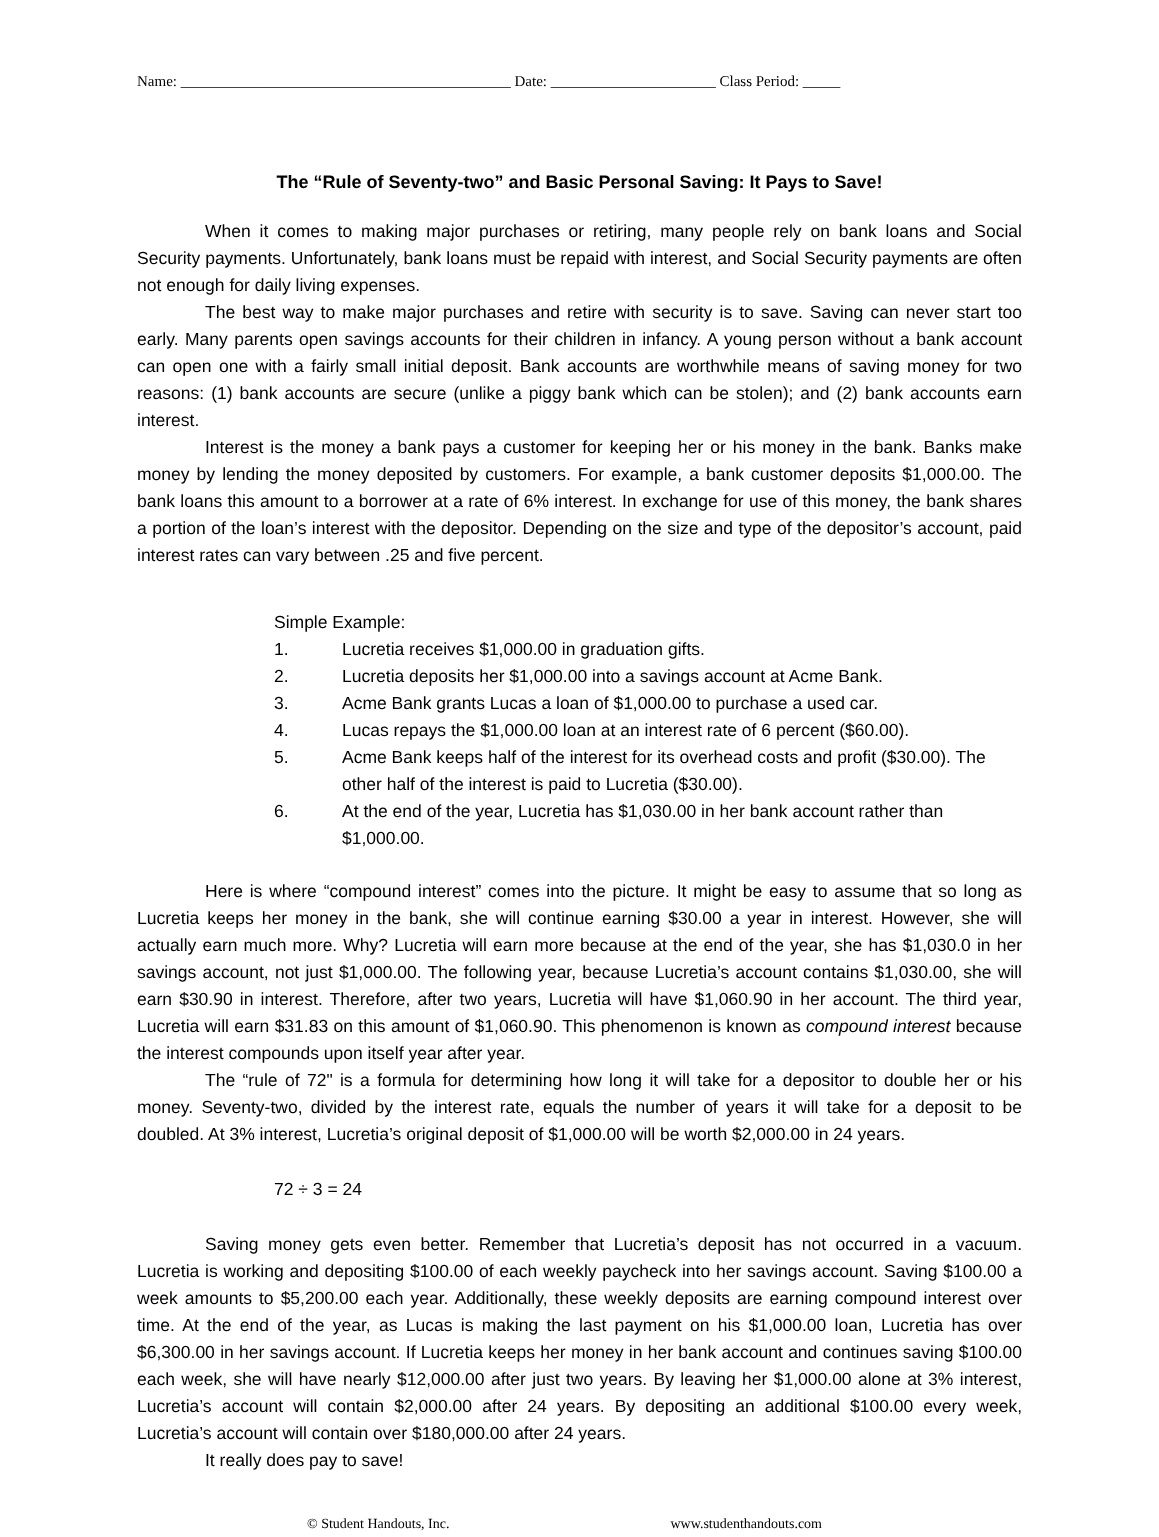Name: ____________________________________________ Date: ______________________ Class Period: _____
The “Rule of Seventy-two” and Basic Personal Saving: It Pays to Save!
When it comes to making major purchases or retiring, many people rely on bank loans and Social Security payments. Unfortunately, bank loans must be repaid with interest, and Social Security payments are often not enough for daily living expenses.
The best way to make major purchases and retire with security is to save. Saving can never start too early. Many parents open savings accounts for their children in infancy. A young person without a bank account can open one with a fairly small initial deposit. Bank accounts are worthwhile means of saving money for two reasons: (1) bank accounts are secure (unlike a piggy bank which can be stolen); and (2) bank accounts earn interest.
Interest is the money a bank pays a customer for keeping her or his money in the bank. Banks make money by lending the money deposited by customers. For example, a bank customer deposits $1,000.00. The bank loans this amount to a borrower at a rate of 6% interest. In exchange for use of this money, the bank shares a portion of the loan’s interest with the depositor. Depending on the size and type of the depositor’s account, paid interest rates can vary between .25 and five percent.
Simple Example:
1. Lucretia receives $1,000.00 in graduation gifts.
2. Lucretia deposits her $1,000.00 into a savings account at Acme Bank.
3. Acme Bank grants Lucas a loan of $1,000.00 to purchase a used car.
4. Lucas repays the $1,000.00 loan at an interest rate of 6 percent ($60.00).
5. Acme Bank keeps half of the interest for its overhead costs and profit ($30.00). The other half of the interest is paid to Lucretia ($30.00).
6. At the end of the year, Lucretia has $1,030.00 in her bank account rather than $1,000.00.
Here is where “compound interest” comes into the picture. It might be easy to assume that so long as Lucretia keeps her money in the bank, she will continue earning $30.00 a year in interest. However, she will actually earn much more. Why? Lucretia will earn more because at the end of the year, she has $1,030.0 in her savings account, not just $1,000.00. The following year, because Lucretia’s account contains $1,030.00, she will earn $30.90 in interest. Therefore, after two years, Lucretia will have $1,060.90 in her account. The third year, Lucretia will earn $31.83 on this amount of $1,060.90. This phenomenon is known as compound interest because the interest compounds upon itself year after year.
The “rule of 72" is a formula for determining how long it will take for a depositor to double her or his money. Seventy-two, divided by the interest rate, equals the number of years it will take for a deposit to be doubled. At 3% interest, Lucretia’s original deposit of $1,000.00 will be worth $2,000.00 in 24 years.
72 ÷ 3 = 24
Saving money gets even better. Remember that Lucretia’s deposit has not occurred in a vacuum. Lucretia is working and depositing $100.00 of each weekly paycheck into her savings account. Saving $100.00 a week amounts to $5,200.00 each year. Additionally, these weekly deposits are earning compound interest over time. At the end of the year, as Lucas is making the last payment on his $1,000.00 loan, Lucretia has over $6,300.00 in her savings account. If Lucretia keeps her money in her bank account and continues saving $100.00 each week, she will have nearly $12,000.00 after just two years. By leaving her $1,000.00 alone at 3% interest, Lucretia’s account will contain $2,000.00 after 24 years. By depositing an additional $100.00 every week, Lucretia’s account will contain over $180,000.00 after 24 years.
It really does pay to save!
© Student Handouts, Inc. www.studenthandouts.com